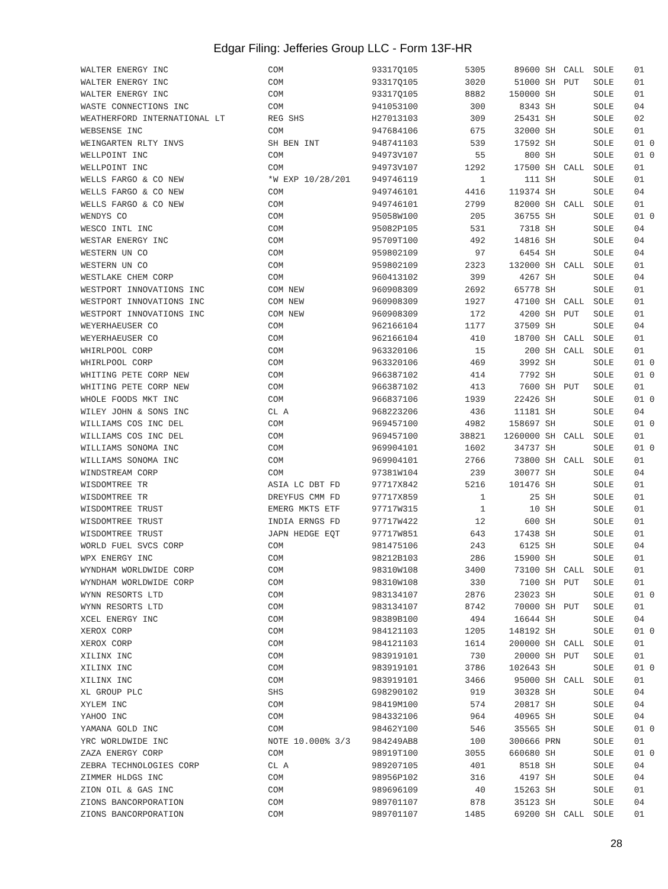Edgar Filing: Jefferies Group LLC - Form 13F-HR
| WALTER ENERGY INC | COM | 93317Q105 | 5305 | 89600 | SH | CALL | SOLE | 01 |
| WALTER ENERGY INC | COM | 93317Q105 | 3020 | 51000 | SH | PUT | SOLE | 01 |
| WALTER ENERGY INC | COM | 93317Q105 | 8882 | 150000 | SH | | SOLE | 01 |
| WASTE CONNECTIONS INC | COM | 941053100 | 300 | 8343 | SH | | SOLE | 04 |
| WEATHERFORD INTERNATIONAL LT | REG SHS | H27013103 | 309 | 25431 | SH | | SOLE | 02 |
| WEBSENSE INC | COM | 947684106 | 675 | 32000 | SH | | SOLE | 01 |
| WEINGARTEN RLTY INVS | SH BEN INT | 948741103 | 539 | 17592 | SH | | SOLE | 01 0 |
| WELLPOINT INC | COM | 94973V107 | 55 | 800 | SH | | SOLE | 01 0 |
| WELLPOINT INC | COM | 94973V107 | 1292 | 17500 | SH | CALL | SOLE | 01 |
| WELLS FARGO & CO NEW | *W EXP 10/28/201 | 949746119 | 1 | 111 | SH | | SOLE | 01 |
| WELLS FARGO & CO NEW | COM | 949746101 | 4416 | 119374 | SH | | SOLE | 04 |
| WELLS FARGO & CO NEW | COM | 949746101 | 2799 | 82000 | SH | CALL | SOLE | 01 |
| WENDYS CO | COM | 95058W100 | 205 | 36755 | SH | | SOLE | 01 0 |
| WESCO INTL INC | COM | 95082P105 | 531 | 7318 | SH | | SOLE | 04 |
| WESTAR ENERGY INC | COM | 95709T100 | 492 | 14816 | SH | | SOLE | 04 |
| WESTERN UN CO | COM | 959802109 | 97 | 6454 | SH | | SOLE | 04 |
| WESTERN UN CO | COM | 959802109 | 2323 | 132000 | SH | CALL | SOLE | 01 |
| WESTLAKE CHEM CORP | COM | 960413102 | 399 | 4267 | SH | | SOLE | 04 |
| WESTPORT INNOVATIONS INC | COM NEW | 960908309 | 2692 | 65778 | SH | | SOLE | 01 |
| WESTPORT INNOVATIONS INC | COM NEW | 960908309 | 1927 | 47100 | SH | CALL | SOLE | 01 |
| WESTPORT INNOVATIONS INC | COM NEW | 960908309 | 172 | 4200 | SH | PUT | SOLE | 01 |
| WEYERHAEUSER CO | COM | 962166104 | 1177 | 37509 | SH | | SOLE | 04 |
| WEYERHAEUSER CO | COM | 962166104 | 410 | 18700 | SH | CALL | SOLE | 01 |
| WHIRLPOOL CORP | COM | 963320106 | 15 | 200 | SH | CALL | SOLE | 01 |
| WHIRLPOOL CORP | COM | 963320106 | 469 | 3992 | SH | | SOLE | 01 0 |
| WHITING PETE CORP NEW | COM | 966387102 | 414 | 7792 | SH | | SOLE | 01 0 |
| WHITING PETE CORP NEW | COM | 966387102 | 413 | 7600 | SH | PUT | SOLE | 01 |
| WHOLE FOODS MKT INC | COM | 966837106 | 1939 | 22426 | SH | | SOLE | 01 0 |
| WILEY JOHN & SONS INC | CL A | 968223206 | 436 | 11181 | SH | | SOLE | 04 |
| WILLIAMS COS INC DEL | COM | 969457100 | 4982 | 158697 | SH | | SOLE | 01 0 |
| WILLIAMS COS INC DEL | COM | 969457100 | 38821 | 1260000 | SH | CALL | SOLE | 01 |
| WILLIAMS SONOMA INC | COM | 969904101 | 1602 | 34737 | SH | | SOLE | 01 0 |
| WILLIAMS SONOMA INC | COM | 969904101 | 2766 | 73800 | SH | CALL | SOLE | 01 |
| WINDSTREAM CORP | COM | 97381W104 | 239 | 30077 | SH | | SOLE | 04 |
| WISDOMTREE TR | ASIA LC DBT FD | 97717X842 | 5216 | 101476 | SH | | SOLE | 01 |
| WISDOMTREE TR | DREYFUS CMM FD | 97717X859 | 1 | 25 | SH | | SOLE | 01 |
| WISDOMTREE TRUST | EMERG MKTS ETF | 97717W315 | 1 | 10 | SH | | SOLE | 01 |
| WISDOMTREE TRUST | INDIA ERNGS FD | 97717W422 | 12 | 600 | SH | | SOLE | 01 |
| WISDOMTREE TRUST | JAPN HEDGE EQT | 97717W851 | 643 | 17438 | SH | | SOLE | 01 |
| WORLD FUEL SVCS CORP | COM | 981475106 | 243 | 6125 | SH | | SOLE | 04 |
| WPX ENERGY INC | COM | 98212B103 | 286 | 15900 | SH | | SOLE | 01 |
| WYNDHAM WORLDWIDE CORP | COM | 98310W108 | 3400 | 73100 | SH | CALL | SOLE | 01 |
| WYNDHAM WORLDWIDE CORP | COM | 98310W108 | 330 | 7100 | SH | PUT | SOLE | 01 |
| WYNN RESORTS LTD | COM | 983134107 | 2876 | 23023 | SH | | SOLE | 01 0 |
| WYNN RESORTS LTD | COM | 983134107 | 8742 | 70000 | SH | PUT | SOLE | 01 |
| XCEL ENERGY INC | COM | 98389B100 | 494 | 16644 | SH | | SOLE | 04 |
| XEROX CORP | COM | 984121103 | 1205 | 148192 | SH | | SOLE | 01 0 |
| XEROX CORP | COM | 984121103 | 1614 | 200000 | SH | CALL | SOLE | 01 |
| XILINX INC | COM | 983919101 | 730 | 20000 | SH | PUT | SOLE | 01 |
| XILINX INC | COM | 983919101 | 3786 | 102643 | SH | | SOLE | 01 0 |
| XILINX INC | COM | 983919101 | 3466 | 95000 | SH | CALL | SOLE | 01 |
| XL GROUP PLC | SHS | G98290102 | 919 | 30328 | SH | | SOLE | 04 |
| XYLEM INC | COM | 98419M100 | 574 | 20817 | SH | | SOLE | 04 |
| YAHOO INC | COM | 984332106 | 964 | 40965 | SH | | SOLE | 04 |
| YAMANA GOLD INC | COM | 98462Y100 | 546 | 35565 | SH | | SOLE | 01 0 |
| YRC WORLDWIDE INC | NOTE 10.000% 3/3 | 984249AB8 | 100 | 300666 | PRN | | SOLE | 01 |
| ZAZA ENERGY CORP | COM | 98919T100 | 3055 | 660680 | SH | | SOLE | 01 0 |
| ZEBRA TECHNOLOGIES CORP | CL A | 989207105 | 401 | 8518 | SH | | SOLE | 04 |
| ZIMMER HLDGS INC | COM | 98956P102 | 316 | 4197 | SH | | SOLE | 04 |
| ZION OIL & GAS INC | COM | 989696109 | 40 | 15263 | SH | | SOLE | 01 |
| ZIONS BANCORPORATION | COM | 989701107 | 878 | 35123 | SH | | SOLE | 04 |
| ZIONS BANCORPORATION | COM | 989701107 | 1485 | 69200 | SH | CALL | SOLE | 01 |
28